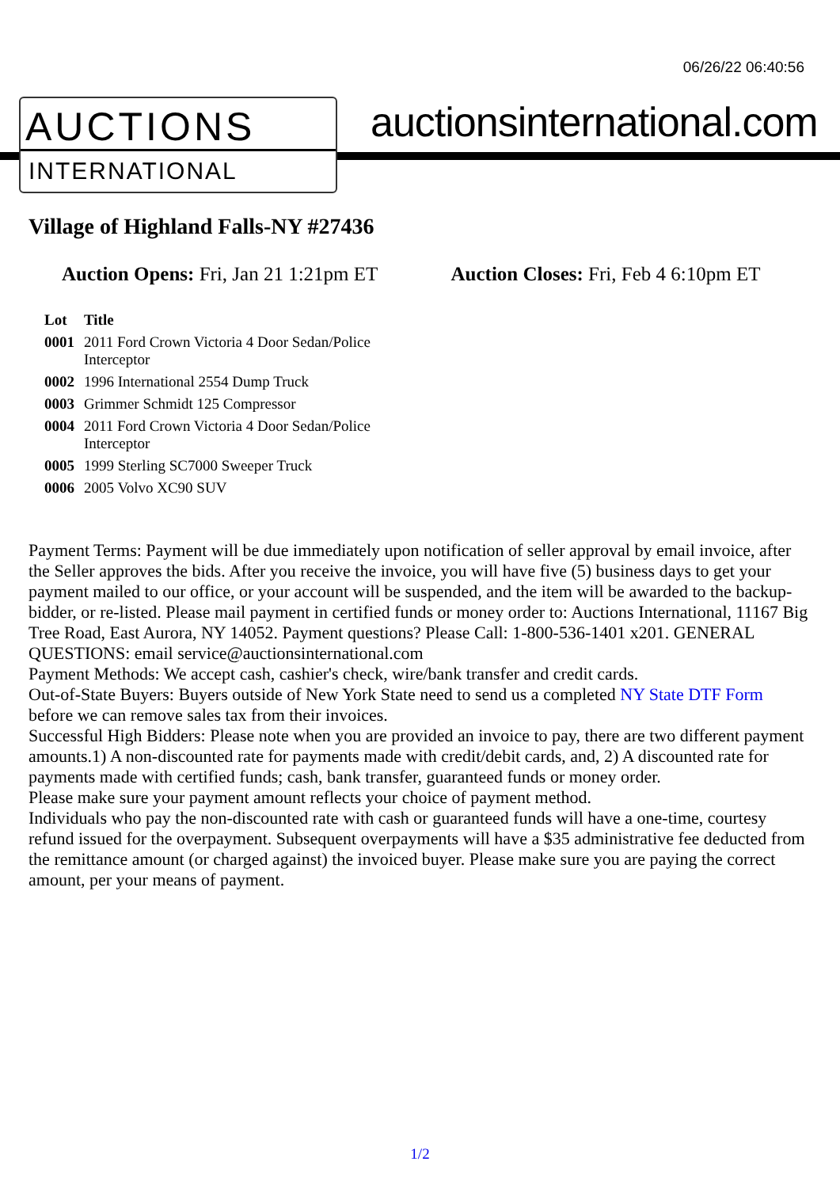06/26/22 06:40:56
AUCTIONS
INTERNATIONAL
auctionsinternational.com
Village of Highland Falls-NY #27436
Auction Opens: Fri, Jan 21 1:21pm ET
Auction Closes: Fri, Feb 4 6:10pm ET
| Lot | Title |
| --- | --- |
| 0001 | 2011 Ford Crown Victoria 4 Door Sedan/Police Interceptor |
| 0002 | 1996 International 2554 Dump Truck |
| 0003 | Grimmer Schmidt 125 Compressor |
| 0004 | 2011 Ford Crown Victoria 4 Door Sedan/Police Interceptor |
| 0005 | 1999 Sterling SC7000 Sweeper Truck |
| 0006 | 2005 Volvo XC90 SUV |
Payment Terms: Payment will be due immediately upon notification of seller approval by email invoice, after the Seller approves the bids. After you receive the invoice, you will have five (5) business days to get your payment mailed to our office, or your account will be suspended, and the item will be awarded to the backup-bidder, or re-listed. Please mail payment in certified funds or money order to: Auctions International, 11167 Big Tree Road, East Aurora, NY 14052. Payment questions? Please Call: 1-800-536-1401 x201. GENERAL QUESTIONS: email service@auctionsinternational.com
Payment Methods: We accept cash, cashier's check, wire/bank transfer and credit cards.
Out-of-State Buyers: Buyers outside of New York State need to send us a completed NY State DTF Form before we can remove sales tax from their invoices.
Successful High Bidders: Please note when you are provided an invoice to pay, there are two different payment amounts.1) A non-discounted rate for payments made with credit/debit cards, and, 2) A discounted rate for payments made with certified funds; cash, bank transfer, guaranteed funds or money order.
Please make sure your payment amount reflects your choice of payment method.
Individuals who pay the non-discounted rate with cash or guaranteed funds will have a one-time, courtesy refund issued for the overpayment. Subsequent overpayments will have a $35 administrative fee deducted from the remittance amount (or charged against) the invoiced buyer. Please make sure you are paying the correct amount, per your means of payment.
1/2